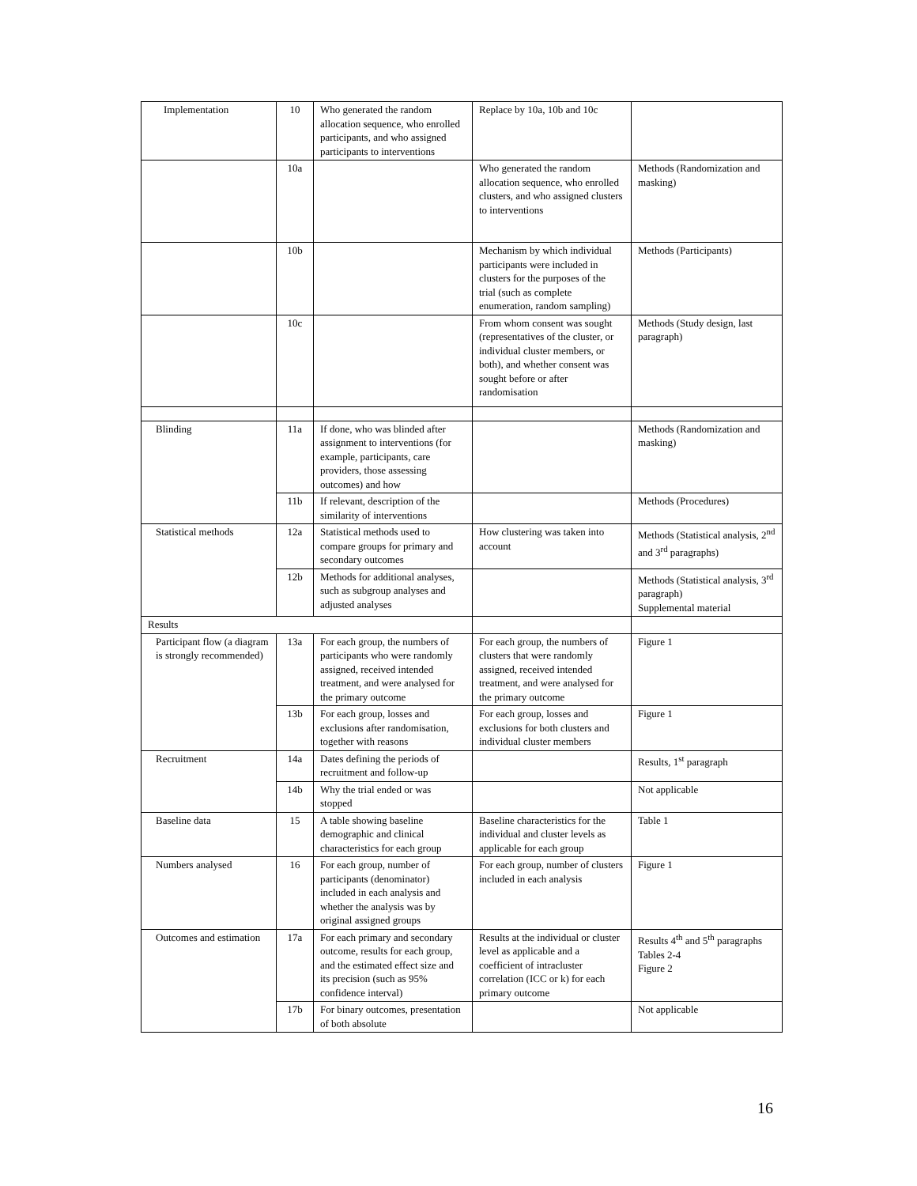| Implementation | 10 | Who generated the random allocation sequence, who enrolled participants, and who assigned participants to interventions | Replace by 10a, 10b and 10c | |
| | 10a | | Who generated the random allocation sequence, who enrolled clusters, and who assigned clusters to interventions | Methods (Randomization and masking) |
| | 10b | | Mechanism by which individual participants were included in clusters for the purposes of the trial (such as complete enumeration, random sampling) | Methods (Participants) |
| | 10c | | From whom consent was sought (representatives of the cluster, or individual cluster members, or both), and whether consent was sought before or after randomisation | Methods (Study design, last paragraph) |
| Blinding | 11a | If done, who was blinded after assignment to interventions (for example, participants, care providers, those assessing outcomes) and how | | Methods (Randomization and masking) |
| | 11b | If relevant, description of the similarity of interventions | | Methods (Procedures) |
| Statistical methods | 12a | Statistical methods used to compare groups for primary and secondary outcomes | How clustering was taken into account | Methods (Statistical analysis, 2<sup>nd</sup> and 3<sup>rd</sup> paragraphs) |
| | 12b | Methods for additional analyses, such as subgroup analyses and adjusted analyses | | Methods (Statistical analysis, 3<sup>rd</sup> paragraph) Supplemental material |
| Results | | | | |
| Participant flow (a diagram is strongly recommended) | 13a | For each group, the numbers of participants who were randomly assigned, received intended treatment, and were analysed for the primary outcome | For each group, the numbers of clusters that were randomly assigned, received intended treatment, and were analysed for the primary outcome | Figure 1 |
| | 13b | For each group, losses and exclusions after randomisation, together with reasons | For each group, losses and exclusions for both clusters and individual cluster members | Figure 1 |
| Recruitment | 14a | Dates defining the periods of recruitment and follow-up | | Results, 1<sup>st</sup> paragraph |
| | 14b | Why the trial ended or was stopped | | Not applicable |
| Baseline data | 15 | A table showing baseline demographic and clinical characteristics for each group | Baseline characteristics for the individual and cluster levels as applicable for each group | Table 1 |
| Numbers analysed | 16 | For each group, number of participants (denominator) included in each analysis and whether the analysis was by original assigned groups | For each group, number of clusters included in each analysis | Figure 1 |
| Outcomes and estimation | 17a | For each primary and secondary outcome, results for each group, and the estimated effect size and its precision (such as 95% confidence interval) | Results at the individual or cluster level as applicable and a coefficient of intracluster correlation (ICC or k) for each primary outcome | Results 4<sup>th</sup> and 5<sup>th</sup> paragraphs Tables 2-4 Figure 2 |
| | 17b | For binary outcomes, presentation of both absolute | | Not applicable |
16